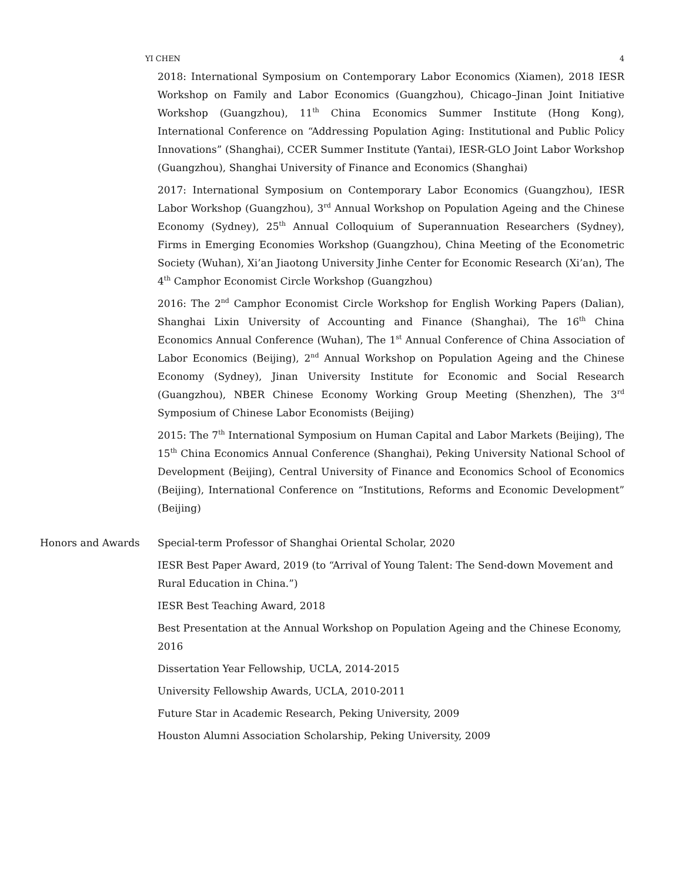YI CHEN 4
2018: International Symposium on Contemporary Labor Economics (Xiamen), 2018 IESR Workshop on Family and Labor Economics (Guangzhou), Chicago–Jinan Joint Initiative Workshop (Guangzhou), 11<sup>th</sup> China Economics Summer Institute (Hong Kong), International Conference on “Addressing Population Aging: Institutional and Public Policy Innovations” (Shanghai), CCER Summer Institute (Yantai), IESR-GLO Joint Labor Workshop (Guangzhou), Shanghai University of Finance and Economics (Shanghai)
2017: International Symposium on Contemporary Labor Economics (Guangzhou), IESR Labor Workshop (Guangzhou), 3<sup>rd</sup> Annual Workshop on Population Ageing and the Chinese Economy (Sydney), 25<sup>th</sup> Annual Colloquium of Superannuation Researchers (Sydney), Firms in Emerging Economies Workshop (Guangzhou), China Meeting of the Econometric Society (Wuhan), Xi’an Jiaotong University Jinhe Center for Economic Research (Xi’an), The 4<sup>th</sup> Camphor Economist Circle Workshop (Guangzhou)
2016: The 2<sup>nd</sup> Camphor Economist Circle Workshop for English Working Papers (Dalian), Shanghai Lixin University of Accounting and Finance (Shanghai), The 16<sup>th</sup> China Economics Annual Conference (Wuhan), The 1<sup>st</sup> Annual Conference of China Association of Labor Economics (Beijing), 2<sup>nd</sup> Annual Workshop on Population Ageing and the Chinese Economy (Sydney), Jinan University Institute for Economic and Social Research (Guangzhou), NBER Chinese Economy Working Group Meeting (Shenzhen), The 3<sup>rd</sup> Symposium of Chinese Labor Economists (Beijing)
2015: The 7<sup>th</sup> International Symposium on Human Capital and Labor Markets (Beijing), The 15<sup>th</sup> China Economics Annual Conference (Shanghai), Peking University National School of Development (Beijing), Central University of Finance and Economics School of Economics (Beijing), International Conference on “Institutions, Reforms and Economic Development” (Beijing)
Honors and Awards Special-term Professor of Shanghai Oriental Scholar, 2020
IESR Best Paper Award, 2019 (to “Arrival of Young Talent: The Send-down Movement and Rural Education in China.”)
IESR Best Teaching Award, 2018
Best Presentation at the Annual Workshop on Population Ageing and the Chinese Economy, 2016
Dissertation Year Fellowship, UCLA, 2014-2015
University Fellowship Awards, UCLA, 2010-2011
Future Star in Academic Research, Peking University, 2009
Houston Alumni Association Scholarship, Peking University, 2009